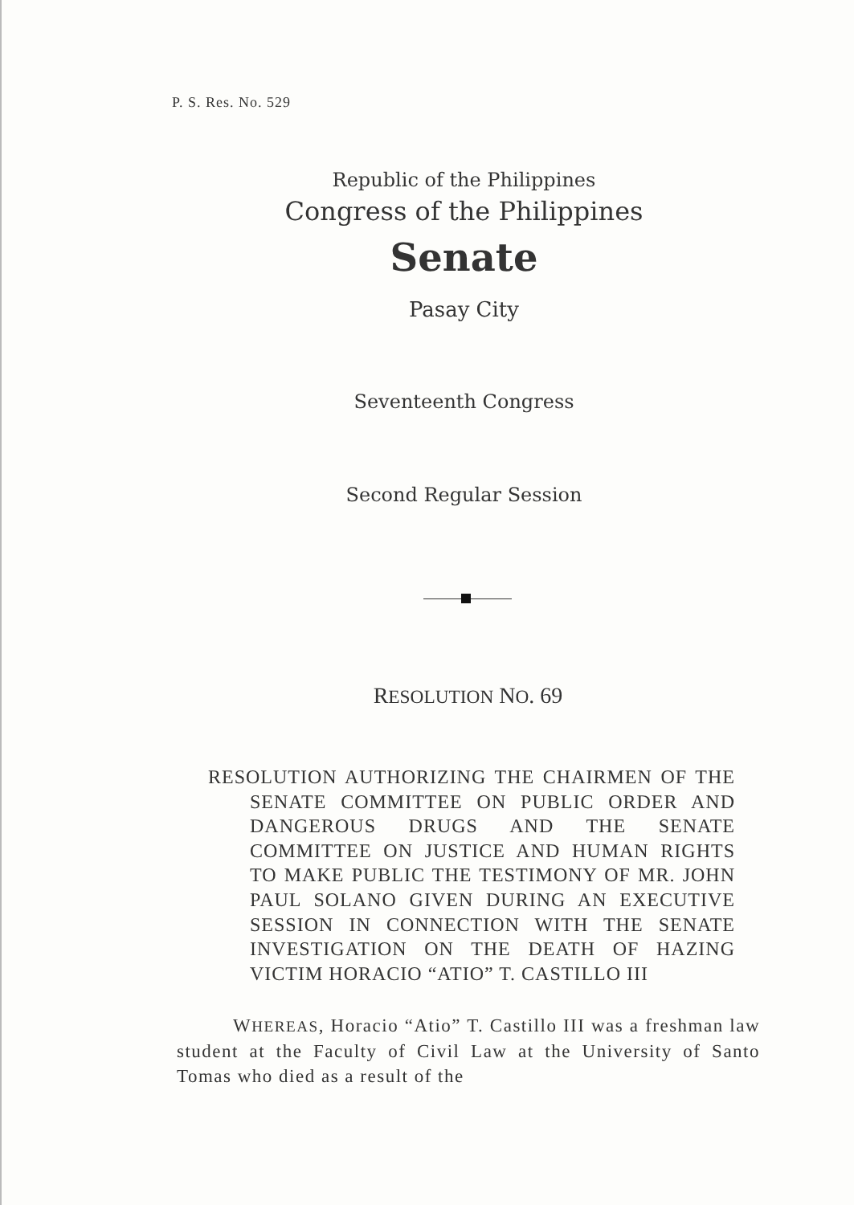P. S. Res. No. 529
Republic of the Philippines
Congress of the Philippines
Senate
Pasay City
Seventeenth Congress
Second Regular Session
RESOLUTION NO. 69
RESOLUTION AUTHORIZING THE CHAIRMEN OF THE SENATE COMMITTEE ON PUBLIC ORDER AND DANGEROUS DRUGS AND THE SENATE COMMITTEE ON JUSTICE AND HUMAN RIGHTS TO MAKE PUBLIC THE TESTIMONY OF MR. JOHN PAUL SOLANO GIVEN DURING AN EXECUTIVE SESSION IN CONNECTION WITH THE SENATE INVESTIGATION ON THE DEATH OF HAZING VICTIM HORACIO “ATIO” T. CASTILLO III
WHEREAS, Horacio “Atio” T. Castillo III was a freshman law student at the Faculty of Civil Law at the University of Santo Tomas who died as a result of the